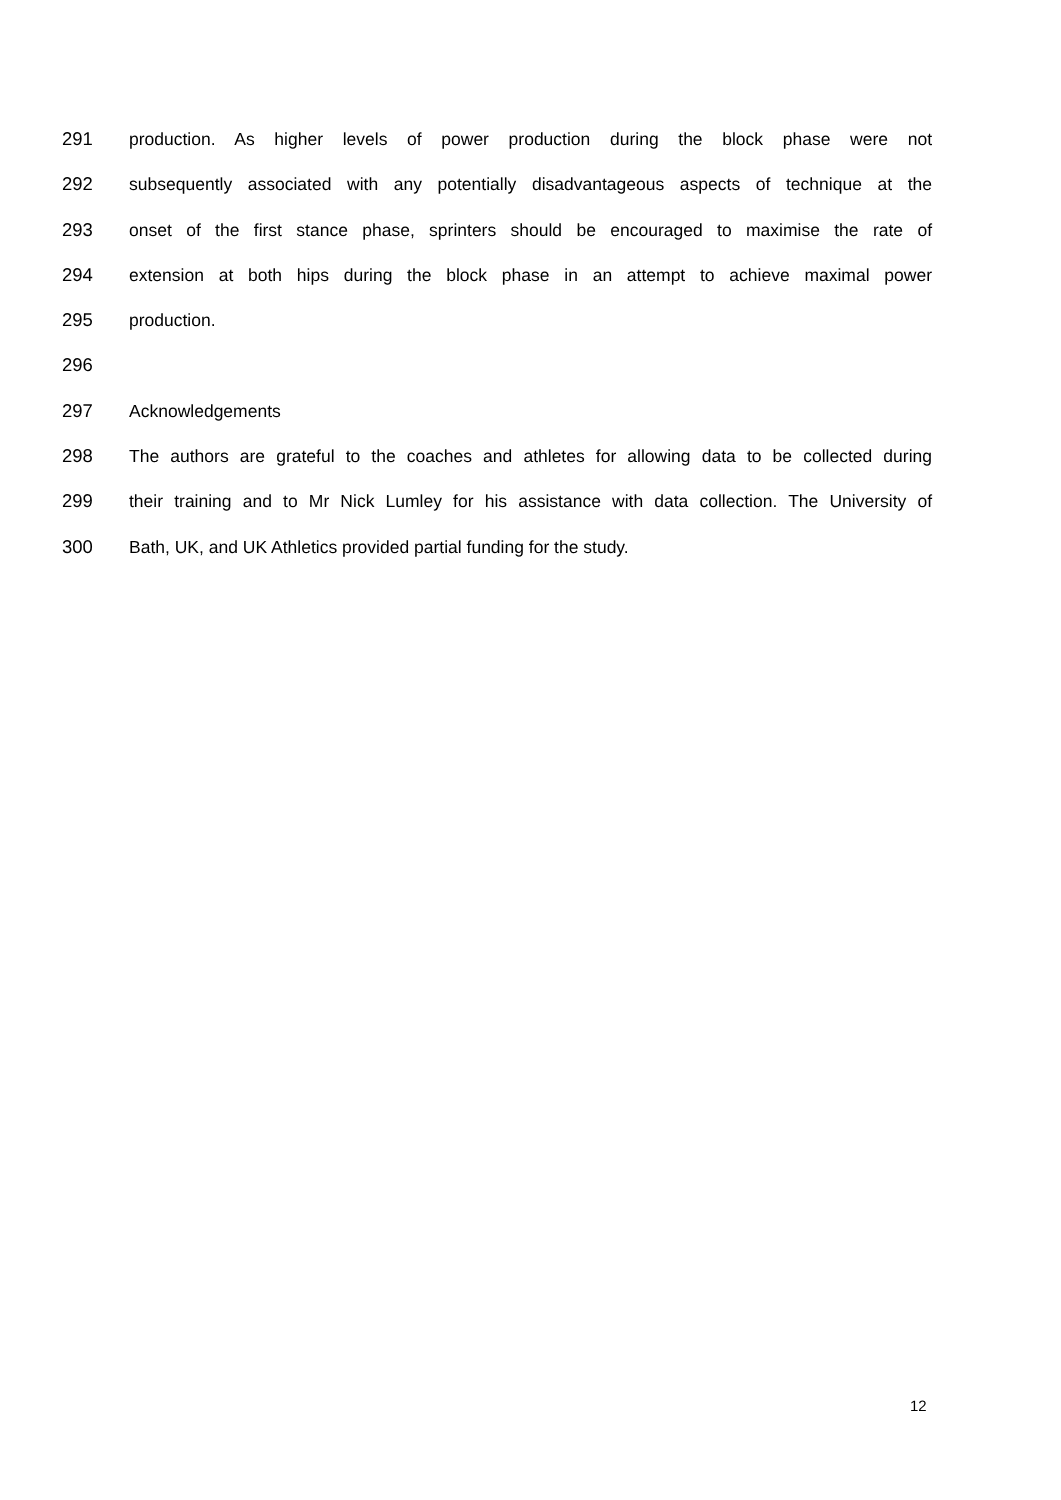291 production. As higher levels of power production during the block phase were not
292 subsequently associated with any potentially disadvantageous aspects of technique at the
293 onset of the first stance phase, sprinters should be encouraged to maximise the rate of
294 extension at both hips during the block phase in an attempt to achieve maximal power
295 production.
296
297 Acknowledgements
298 The authors are grateful to the coaches and athletes for allowing data to be collected during
299 their training and to Mr Nick Lumley for his assistance with data collection. The University of
300 Bath, UK, and UK Athletics provided partial funding for the study.
12